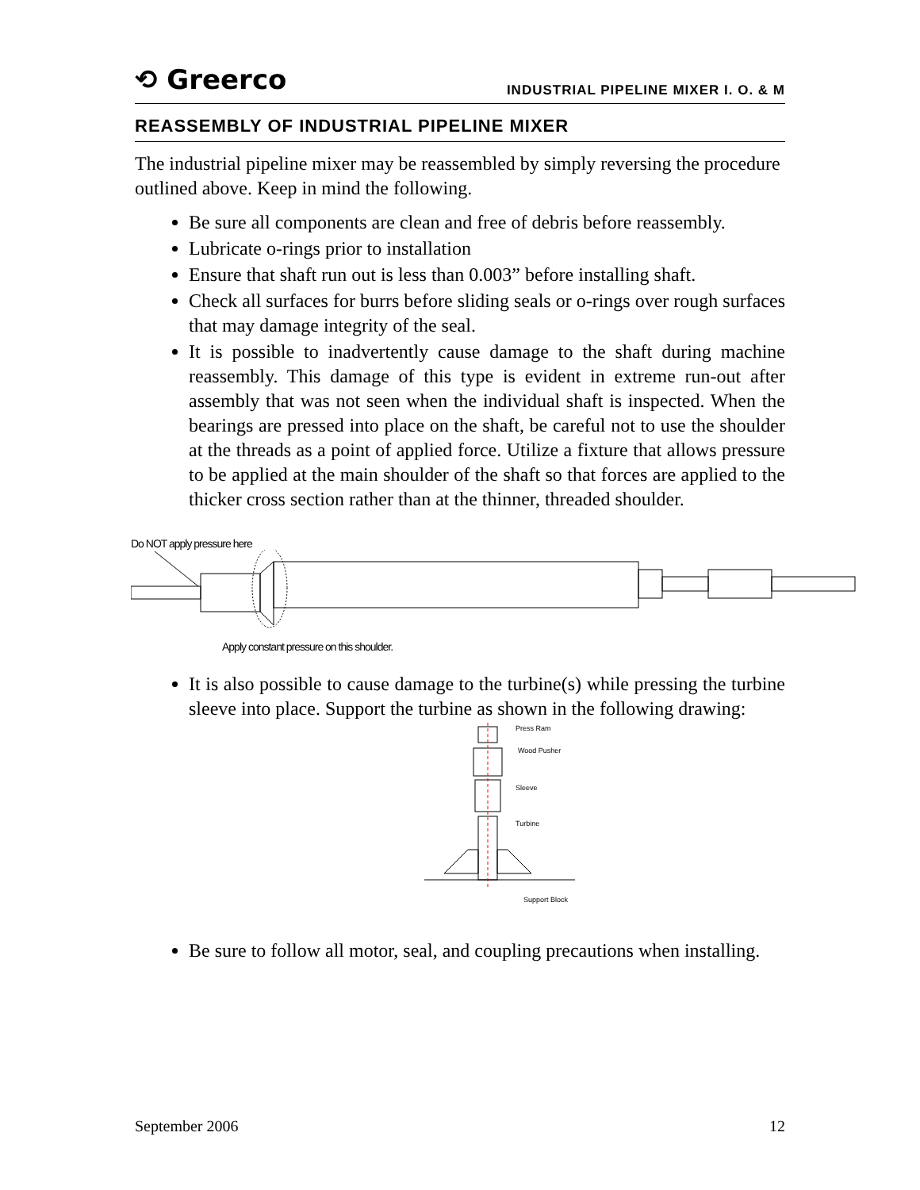⟲ Greerco
INDUSTRIAL PIPELINE MIXER I. O. & M
REASSEMBLY OF INDUSTRIAL PIPELINE MIXER
The industrial pipeline mixer may be reassembled by simply reversing the procedure outlined above. Keep in mind the following.
Be sure all components are clean and free of debris before reassembly.
Lubricate o-rings prior to installation
Ensure that shaft run out is less than 0.003” before installing shaft.
Check all surfaces for burrs before sliding seals or o-rings over rough surfaces that may damage integrity of the seal.
It is possible to inadvertently cause damage to the shaft during machine reassembly. This damage of this type is evident in extreme run-out after assembly that was not seen when the individual shaft is inspected. When the bearings are pressed into place on the shaft, be careful not to use the shoulder at the threads as a point of applied force. Utilize a fixture that allows pressure to be applied at the main shoulder of the shaft so that forces are applied to the thicker cross section rather than at the thinner, threaded shoulder.
Do NOT apply pressure here
Apply constant pressure on this shoulder.
It is also possible to cause damage to the turbine(s) while pressing the turbine sleeve into place. Support the turbine as shown in the following drawing:
Press Ram
Wood Pusher
Sleeve
Turbine
Support Block
Be sure to follow all motor, seal, and coupling precautions when installing.
September 2006 12